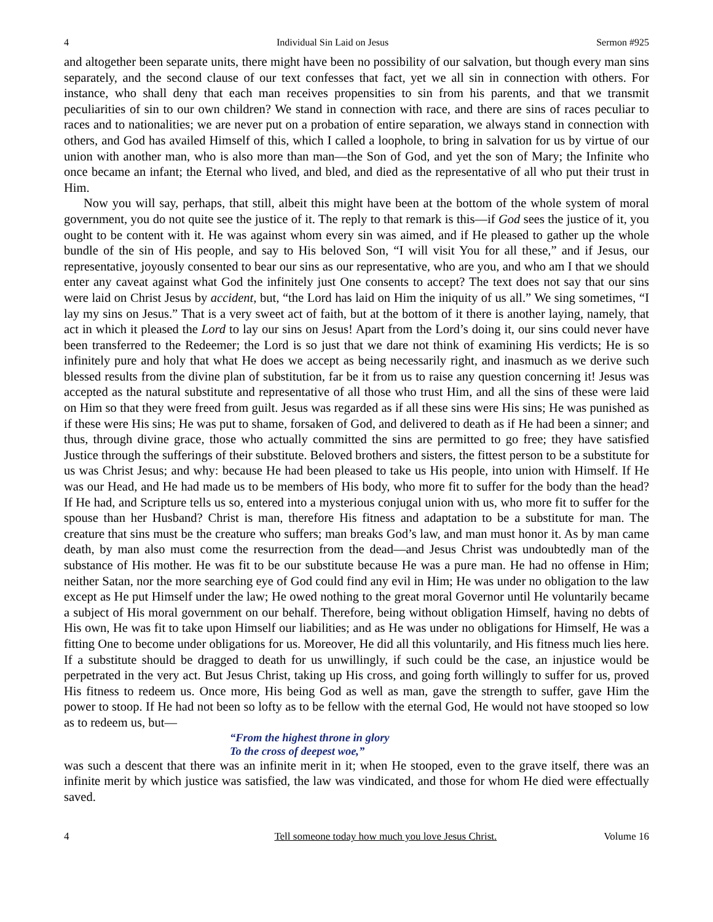4 Individual Sin Laid on Jesus Sermon #925
and altogether been separate units, there might have been no possibility of our salvation, but though every man sins separately, and the second clause of our text confesses that fact, yet we all sin in connection with others. For instance, who shall deny that each man receives propensities to sin from his parents, and that we transmit peculiarities of sin to our own children? We stand in connection with race, and there are sins of races peculiar to races and to nationalities; we are never put on a probation of entire separation, we always stand in connection with others, and God has availed Himself of this, which I called a loophole, to bring in salvation for us by virtue of our union with another man, who is also more than man—the Son of God, and yet the son of Mary; the Infinite who once became an infant; the Eternal who lived, and bled, and died as the representative of all who put their trust in Him.
Now you will say, perhaps, that still, albeit this might have been at the bottom of the whole system of moral government, you do not quite see the justice of it. The reply to that remark is this—if God sees the justice of it, you ought to be content with it. He was against whom every sin was aimed, and if He pleased to gather up the whole bundle of the sin of His people, and say to His beloved Son, “I will visit You for all these,” and if Jesus, our representative, joyously consented to bear our sins as our representative, who are you, and who am I that we should enter any caveat against what God the infinitely just One consents to accept? The text does not say that our sins were laid on Christ Jesus by accident, but, “the Lord has laid on Him the iniquity of us all.” We sing sometimes, “I lay my sins on Jesus.” That is a very sweet act of faith, but at the bottom of it there is another laying, namely, that act in which it pleased the Lord to lay our sins on Jesus! Apart from the Lord’s doing it, our sins could never have been transferred to the Redeemer; the Lord is so just that we dare not think of examining His verdicts; He is so infinitely pure and holy that what He does we accept as being necessarily right, and inasmuch as we derive such blessed results from the divine plan of substitution, far be it from us to raise any question concerning it! Jesus was accepted as the natural substitute and representative of all those who trust Him, and all the sins of these were laid on Him so that they were freed from guilt. Jesus was regarded as if all these sins were His sins; He was punished as if these were His sins; He was put to shame, forsaken of God, and delivered to death as if He had been a sinner; and thus, through divine grace, those who actually committed the sins are permitted to go free; they have satisfied Justice through the sufferings of their substitute. Beloved brothers and sisters, the fittest person to be a substitute for us was Christ Jesus; and why: because He had been pleased to take us His people, into union with Himself. If He was our Head, and He had made us to be members of His body, who more fit to suffer for the body than the head? If He had, and Scripture tells us so, entered into a mysterious conjugal union with us, who more fit to suffer for the spouse than her Husband? Christ is man, therefore His fitness and adaptation to be a substitute for man. The creature that sins must be the creature who suffers; man breaks God’s law, and man must honor it. As by man came death, by man also must come the resurrection from the dead—and Jesus Christ was undoubtedly man of the substance of His mother. He was fit to be our substitute because He was a pure man. He had no offense in Him; neither Satan, nor the more searching eye of God could find any evil in Him; He was under no obligation to the law except as He put Himself under the law; He owed nothing to the great moral Governor until He voluntarily became a subject of His moral government on our behalf. Therefore, being without obligation Himself, having no debts of His own, He was fit to take upon Himself our liabilities; and as He was under no obligations for Himself, He was a fitting One to become under obligations for us. Moreover, He did all this voluntarily, and His fitness much lies here. If a substitute should be dragged to death for us unwillingly, if such could be the case, an injustice would be perpetrated in the very act. But Jesus Christ, taking up His cross, and going forth willingly to suffer for us, proved His fitness to redeem us. Once more, His being God as well as man, gave the strength to suffer, gave Him the power to stoop. If He had not been so lofty as to be fellow with the eternal God, He would not have stooped so low as to redeem us, but—
“From the highest throne in glory
To the cross of deepest woe,”
was such a descent that there was an infinite merit in it; when He stooped, even to the grave itself, there was an infinite merit by which justice was satisfied, the law was vindicated, and those for whom He died were effectually saved.
4 Tell someone today how much you love Jesus Christ. Volume 16